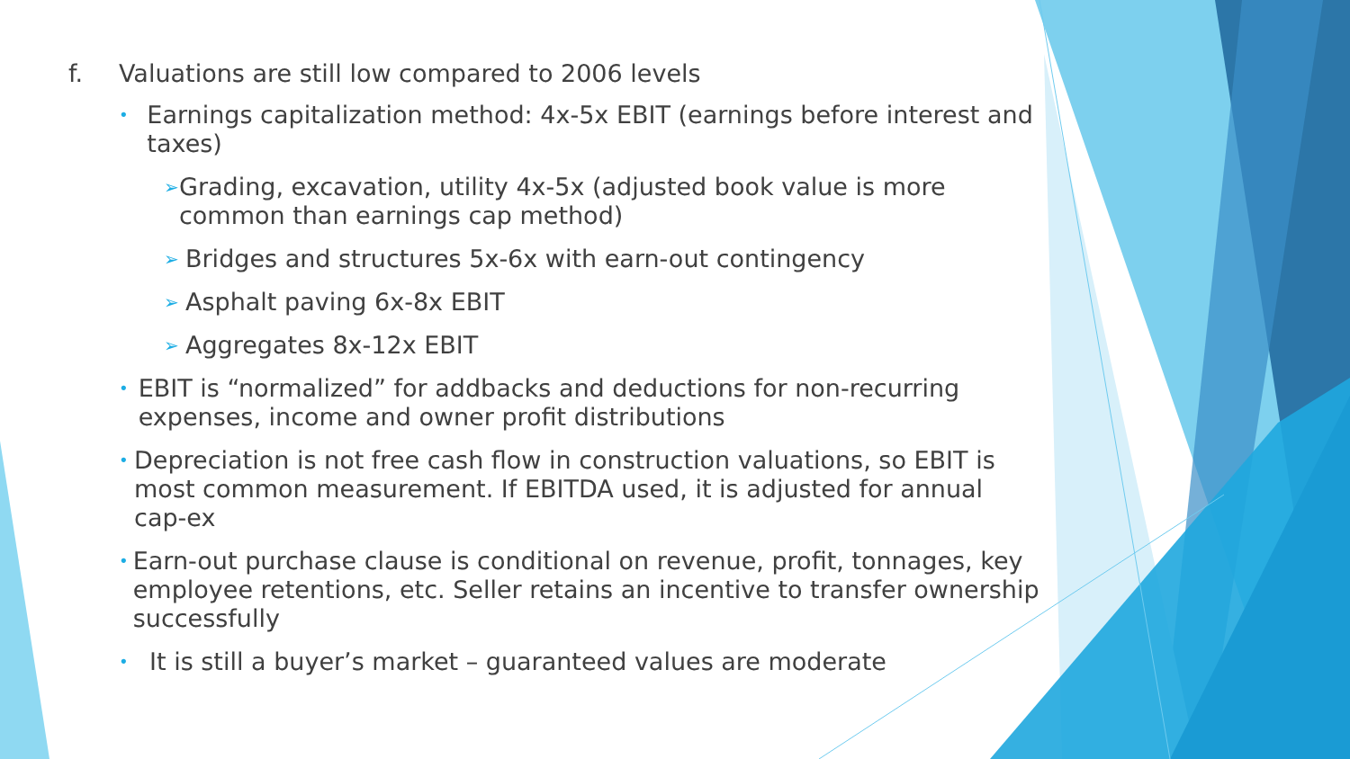f. Valuations are still low compared to 2006 levels
• Earnings capitalization method: 4x-5x EBIT (earnings before interest and taxes)
➢ Grading, excavation, utility 4x-5x (adjusted book value is more common than earnings cap method)
➢ Bridges and structures 5x-6x with earn-out contingency
➢ Asphalt paving 6x-8x EBIT
➢ Aggregates 8x-12x EBIT
• EBIT is “normalized” for addbacks and deductions for non-recurring expenses, income and owner profit distributions
• Depreciation is not free cash flow in construction valuations, so EBIT is most common measurement. If EBITDA used, it is adjusted for annual cap-ex
• Earn-out purchase clause is conditional on revenue, profit, tonnages, key employee retentions, etc. Seller retains an incentive to transfer ownership successfully
• It is still a buyer’s market – guaranteed values are moderate